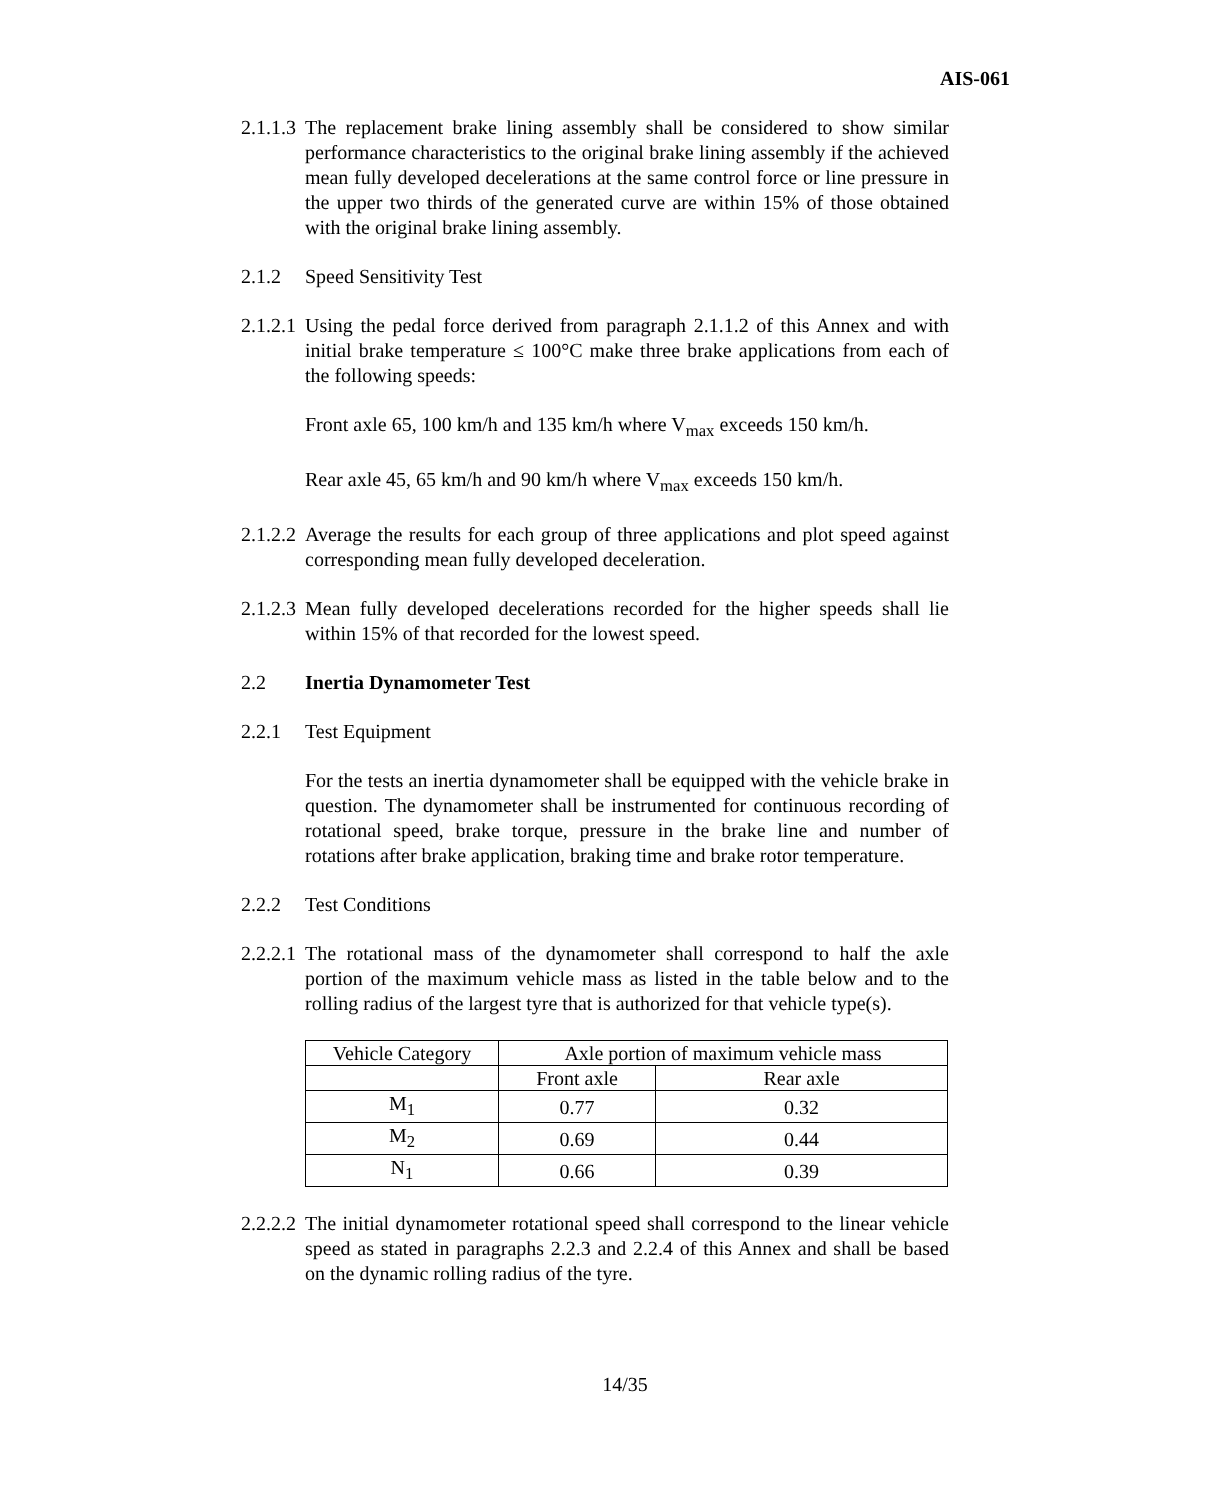AIS-061
2.1.1.3
The replacement brake lining assembly shall be considered to show similar performance characteristics to the original brake lining assembly if the achieved mean fully developed decelerations at the same control force or line pressure in the upper two thirds of the generated curve are within 15% of those obtained with the original brake lining assembly.
2.1.2 Speed Sensitivity Test
2.1.2.1
Using the pedal force derived from paragraph 2.1.1.2 of this Annex and with initial brake temperature ≤ 100°C make three brake applications from each of the following speeds:
Front axle 65, 100 km/h and 135 km/h where V<sub>max</sub> exceeds 150 km/h.
Rear axle 45, 65 km/h and 90 km/h where V<sub>max</sub> exceeds 150 km/h.
2.1.2.2
Average the results for each group of three applications and plot speed against corresponding mean fully developed deceleration.
2.1.2.3
Mean fully developed decelerations recorded for the higher speeds shall lie within 15% of that recorded for the lowest speed.
2.2 Inertia Dynamometer Test
2.2.1 Test Equipment
For the tests an inertia dynamometer shall be equipped with the vehicle brake in question. The dynamometer shall be instrumented for continuous recording of rotational speed, brake torque, pressure in the brake line and number of rotations after brake application, braking time and brake rotor temperature.
2.2.2 Test Conditions
2.2.2.1
The rotational mass of the dynamometer shall correspond to half the axle portion of the maximum vehicle mass as listed in the table below and to the rolling radius of the largest tyre that is authorized for that vehicle type(s).
| Vehicle Category | Axle portion of maximum vehicle mass | |
| --- | --- | --- |
| | Front axle | Rear axle |
| M<sub>1</sub> | 0.77 | 0.32 |
| M<sub>2</sub> | 0.69 | 0.44 |
| N<sub>1</sub> | 0.66 | 0.39 |
2.2.2.2
The initial dynamometer rotational speed shall correspond to the linear vehicle speed as stated in paragraphs 2.2.3 and 2.2.4 of this Annex and shall be based on the dynamic rolling radius of the tyre.
14/35